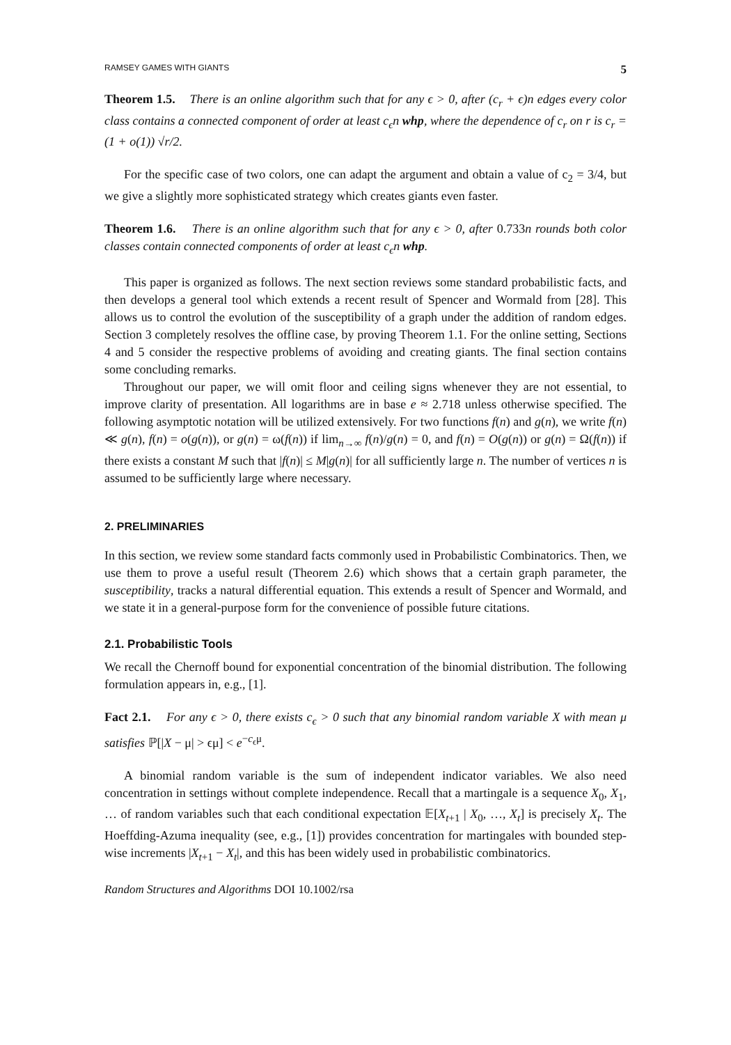RAMSEY GAMES WITH GIANTS 5
Theorem 1.5. There is an online algorithm such that for any ϵ > 0, after (c<sub>r</sub> + ϵ)n edges every color class contains a connected component of order at least c<sub>ϵ</sub>n whp, where the dependence of c<sub>r</sub> on r is c<sub>r</sub> = (1 + o(1)) √r/2.
For the specific case of two colors, one can adapt the argument and obtain a value of c<sub>2</sub> = 3/4, but we give a slightly more sophisticated strategy which creates giants even faster.
Theorem 1.6. There is an online algorithm such that for any ϵ > 0, after 0.733n rounds both color classes contain connected components of order at least c<sub>ϵ</sub>n whp.
This paper is organized as follows. The next section reviews some standard probabilistic facts, and then develops a general tool which extends a recent result of Spencer and Wormald from [28]. This allows us to control the evolution of the susceptibility of a graph under the addition of random edges. Section 3 completely resolves the offline case, by proving Theorem 1.1. For the online setting, Sections 4 and 5 consider the respective problems of avoiding and creating giants. The final section contains some concluding remarks.
Throughout our paper, we will omit floor and ceiling signs whenever they are not essential, to improve clarity of presentation. All logarithms are in base e ≈ 2.718 unless otherwise specified. The following asymptotic notation will be utilized extensively. For two functions f(n) and g(n), we write f(n) ≪ g(n), f(n) = o(g(n)), or g(n) = ω(f(n)) if lim<sub>n→∞</sub> f(n)/g(n) = 0, and f(n) = O(g(n)) or g(n) = Ω(f(n)) if there exists a constant M such that |f(n)| ≤ M|g(n)| for all sufficiently large n. The number of vertices n is assumed to be sufficiently large where necessary.
2. PRELIMINARIES
In this section, we review some standard facts commonly used in Probabilistic Combinatorics. Then, we use them to prove a useful result (Theorem 2.6) which shows that a certain graph parameter, the susceptibility, tracks a natural differential equation. This extends a result of Spencer and Wormald, and we state it in a general-purpose form for the convenience of possible future citations.
2.1. Probabilistic Tools
We recall the Chernoff bound for exponential concentration of the binomial distribution. The following formulation appears in, e.g., [1].
Fact 2.1. For any ϵ > 0, there exists c<sub>ϵ</sub> > 0 such that any binomial random variable X with mean μ satisfies ℙ[|X − μ| > ϵμ] < e<sup>−c<sub>ϵ</sub>μ</sup>.
A binomial random variable is the sum of independent indicator variables. We also need concentration in settings without complete independence. Recall that a martingale is a sequence X<sub>0</sub>, X<sub>1</sub>, … of random variables such that each conditional expectation 𝔼[X<sub>t+1</sub> | X<sub>0</sub>, …, X<sub>t</sub>] is precisely X<sub>t</sub>. The Hoeffding-Azuma inequality (see, e.g., [1]) provides concentration for martingales with bounded step-wise increments |X<sub>t+1</sub> − X<sub>t</sub>|, and this has been widely used in probabilistic combinatorics.
Random Structures and Algorithms DOI 10.1002/rsa